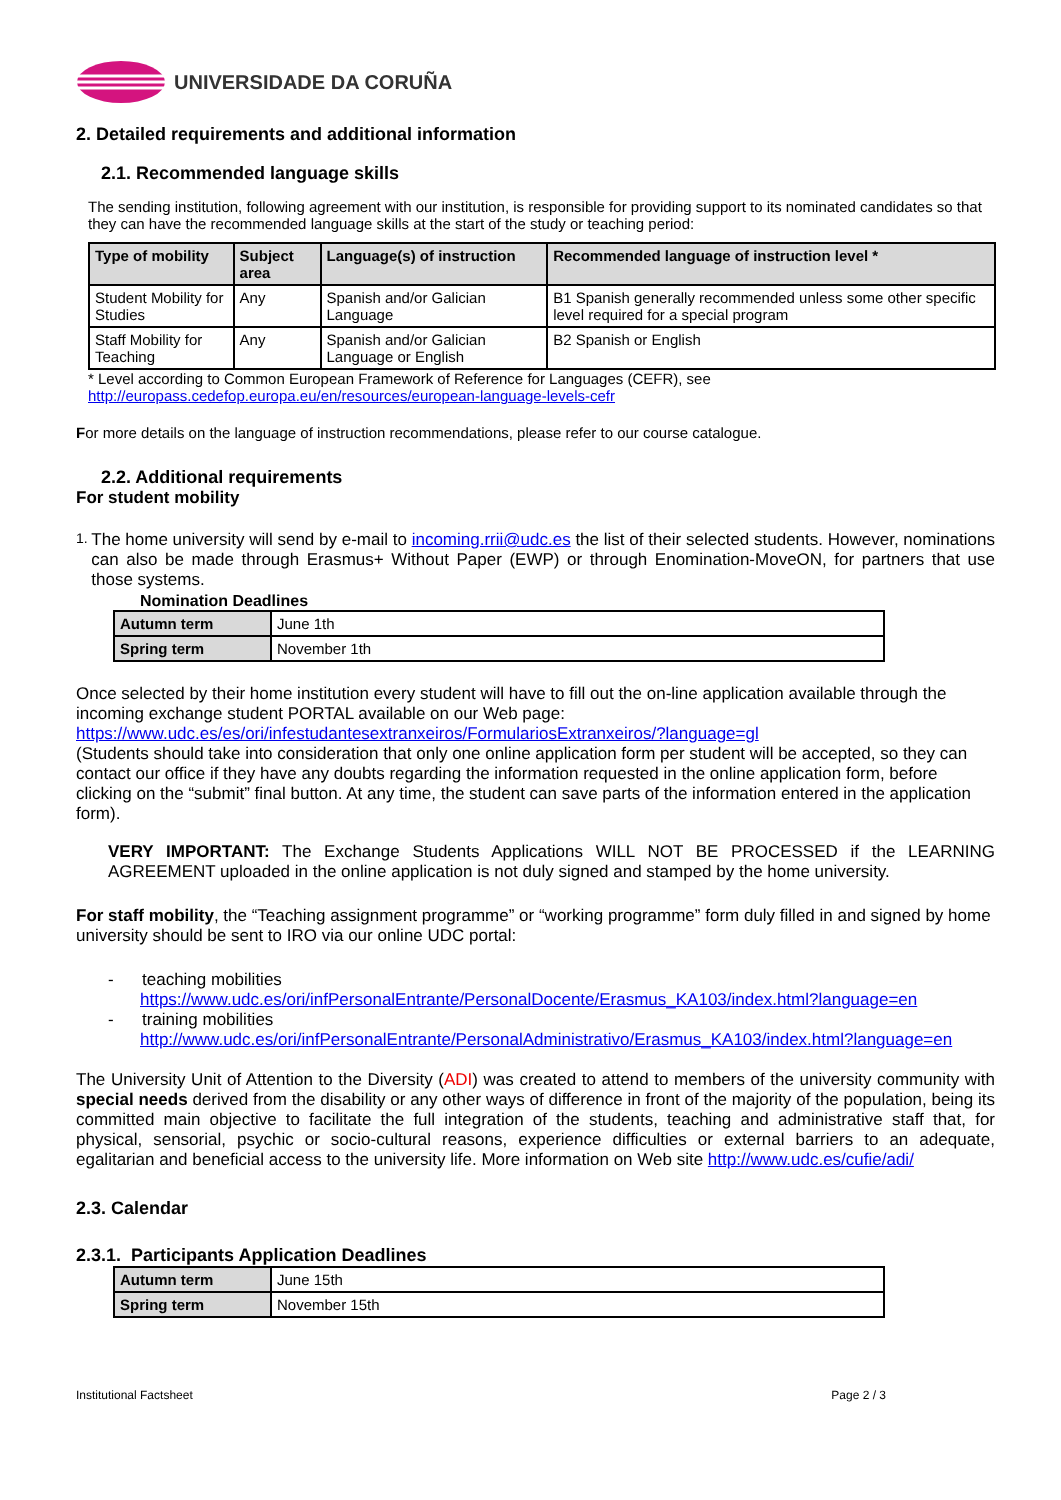UNIVERSIDADE DA CORUÑA
2. Detailed requirements and additional information
2.1. Recommended language skills
The sending institution, following agreement with our institution, is responsible for providing support to its nominated candidates so that they can have the recommended language skills at the start of the study or teaching period:
| Type of mobility | Subject area | Language(s) of instruction | Recommended language of instruction level * |
| --- | --- | --- | --- |
| Student Mobility for Studies | Any | Spanish and/or Galician Language | B1 Spanish generally recommended unless some other specific level required for a special program |
| Staff Mobility for Teaching | Any | Spanish and/or Galician Language or English | B2 Spanish or English |
* Level according to Common European Framework of Reference for Languages (CEFR), see
http://europass.cedefop.europa.eu/en/resources/european-language-levels-cefr
For more details on the language of instruction recommendations, please refer to our course catalogue.
2.2. Additional requirements
For student mobility
1. The home university will send by e-mail to incoming.rrii@udc.es the list of their selected students. However, nominations can also be made through Erasmus+ Without Paper (EWP) or through Enomination-MoveON, for partners that use those systems.
Nomination Deadlines
| Autumn term | June 1th |
| Spring term | November 1th |
Once selected by their home institution every student will have to fill out the on-line application available through the incoming exchange student PORTAL available on our Web page:
https://www.udc.es/es/ori/infestudantesextranxeiros/FormulariosExtranxeiros/?language=gl
(Students should take into consideration that only one online application form per student will be accepted, so they can contact our office if they have any doubts regarding the information requested in the online application form, before clicking on the “submit” final button. At any time, the student can save parts of the information entered in the application form).
VERY IMPORTANT: The Exchange Students Applications WILL NOT BE PROCESSED if the LEARNING AGREEMENT uploaded in the online application is not duly signed and stamped by the home university.
For staff mobility, the “Teaching assignment programme” or “working programme” form duly filled in and signed by home university should be sent to IRO via our online UDC portal:
- teaching mobilities
https://www.udc.es/ori/infPersonalEntrante/PersonalDocente/Erasmus_KA103/index.html?language=en
- training mobilities
http://www.udc.es/ori/infPersonalEntrante/PersonalAdministrativo/Erasmus_KA103/index.html?language=en
The University Unit of Attention to the Diversity (ADI) was created to attend to members of the university community with special needs derived from the disability or any other ways of difference in front of the majority of the population, being its committed main objective to facilitate the full integration of the students, teaching and administrative staff that, for physical, sensorial, psychic or socio-cultural reasons, experience difficulties or external barriers to an adequate, egalitarian and beneficial access to the university life. More information on Web site http://www.udc.es/cufie/adi/
2.3. Calendar
2.3.1. Participants Application Deadlines
| Autumn term | June 15th |
| Spring term | November 15th |
Institutional Factsheet Page 2 / 3